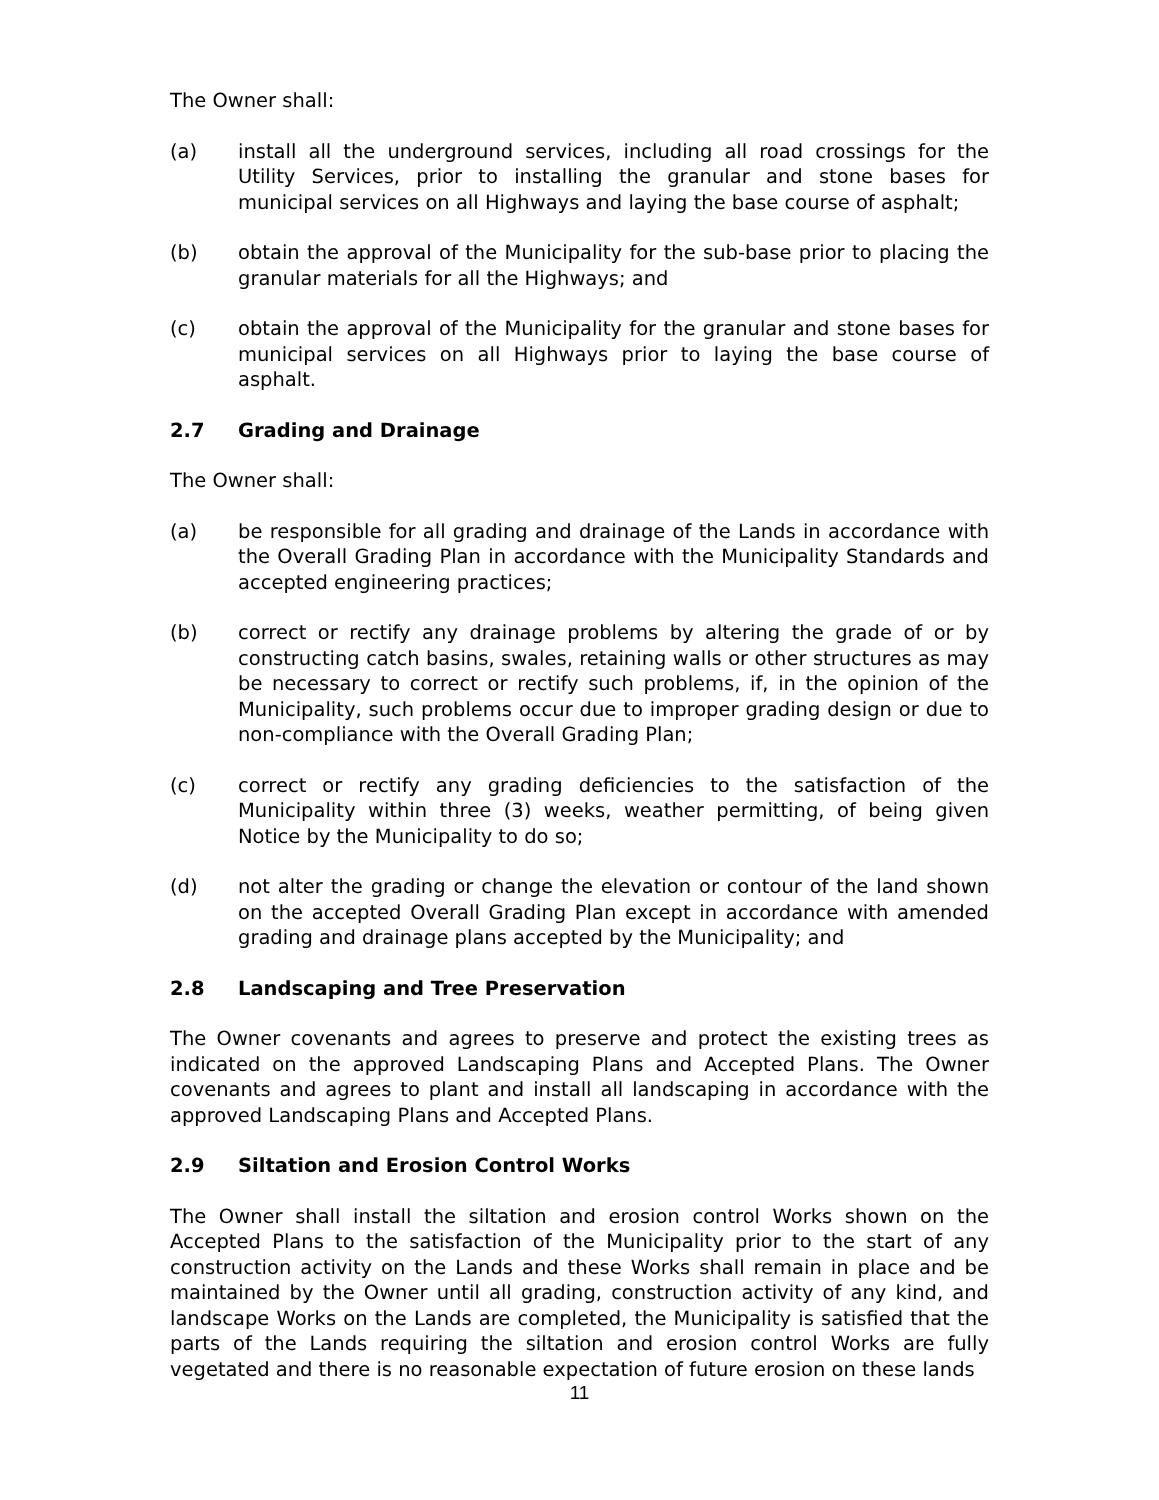The Owner shall:
(a) install all the underground services, including all road crossings for the Utility Services, prior to installing the granular and stone bases for municipal services on all Highways and laying the base course of asphalt;
(b) obtain the approval of the Municipality for the sub-base prior to placing the granular materials for all the Highways; and
(c) obtain the approval of the Municipality for the granular and stone bases for municipal services on all Highways prior to laying the base course of asphalt.
2.7 Grading and Drainage
The Owner shall:
(a) be responsible for all grading and drainage of the Lands in accordance with the Overall Grading Plan in accordance with the Municipality Standards and accepted engineering practices;
(b) correct or rectify any drainage problems by altering the grade of or by constructing catch basins, swales, retaining walls or other structures as may be necessary to correct or rectify such problems, if, in the opinion of the Municipality, such problems occur due to improper grading design or due to non-compliance with the Overall Grading Plan;
(c) correct or rectify any grading deficiencies to the satisfaction of the Municipality within three (3) weeks, weather permitting, of being given Notice by the Municipality to do so;
(d) not alter the grading or change the elevation or contour of the land shown on the accepted Overall Grading Plan except in accordance with amended grading and drainage plans accepted by the Municipality; and
2.8 Landscaping and Tree Preservation
The Owner covenants and agrees to preserve and protect the existing trees as indicated on the approved Landscaping Plans and Accepted Plans. The Owner covenants and agrees to plant and install all landscaping in accordance with the approved Landscaping Plans and Accepted Plans.
2.9 Siltation and Erosion Control Works
The Owner shall install the siltation and erosion control Works shown on the Accepted Plans to the satisfaction of the Municipality prior to the start of any construction activity on the Lands and these Works shall remain in place and be maintained by the Owner until all grading, construction activity of any kind, and landscape Works on the Lands are completed, the Municipality is satisfied that the parts of the Lands requiring the siltation and erosion control Works are fully vegetated and there is no reasonable expectation of future erosion on these lands
11